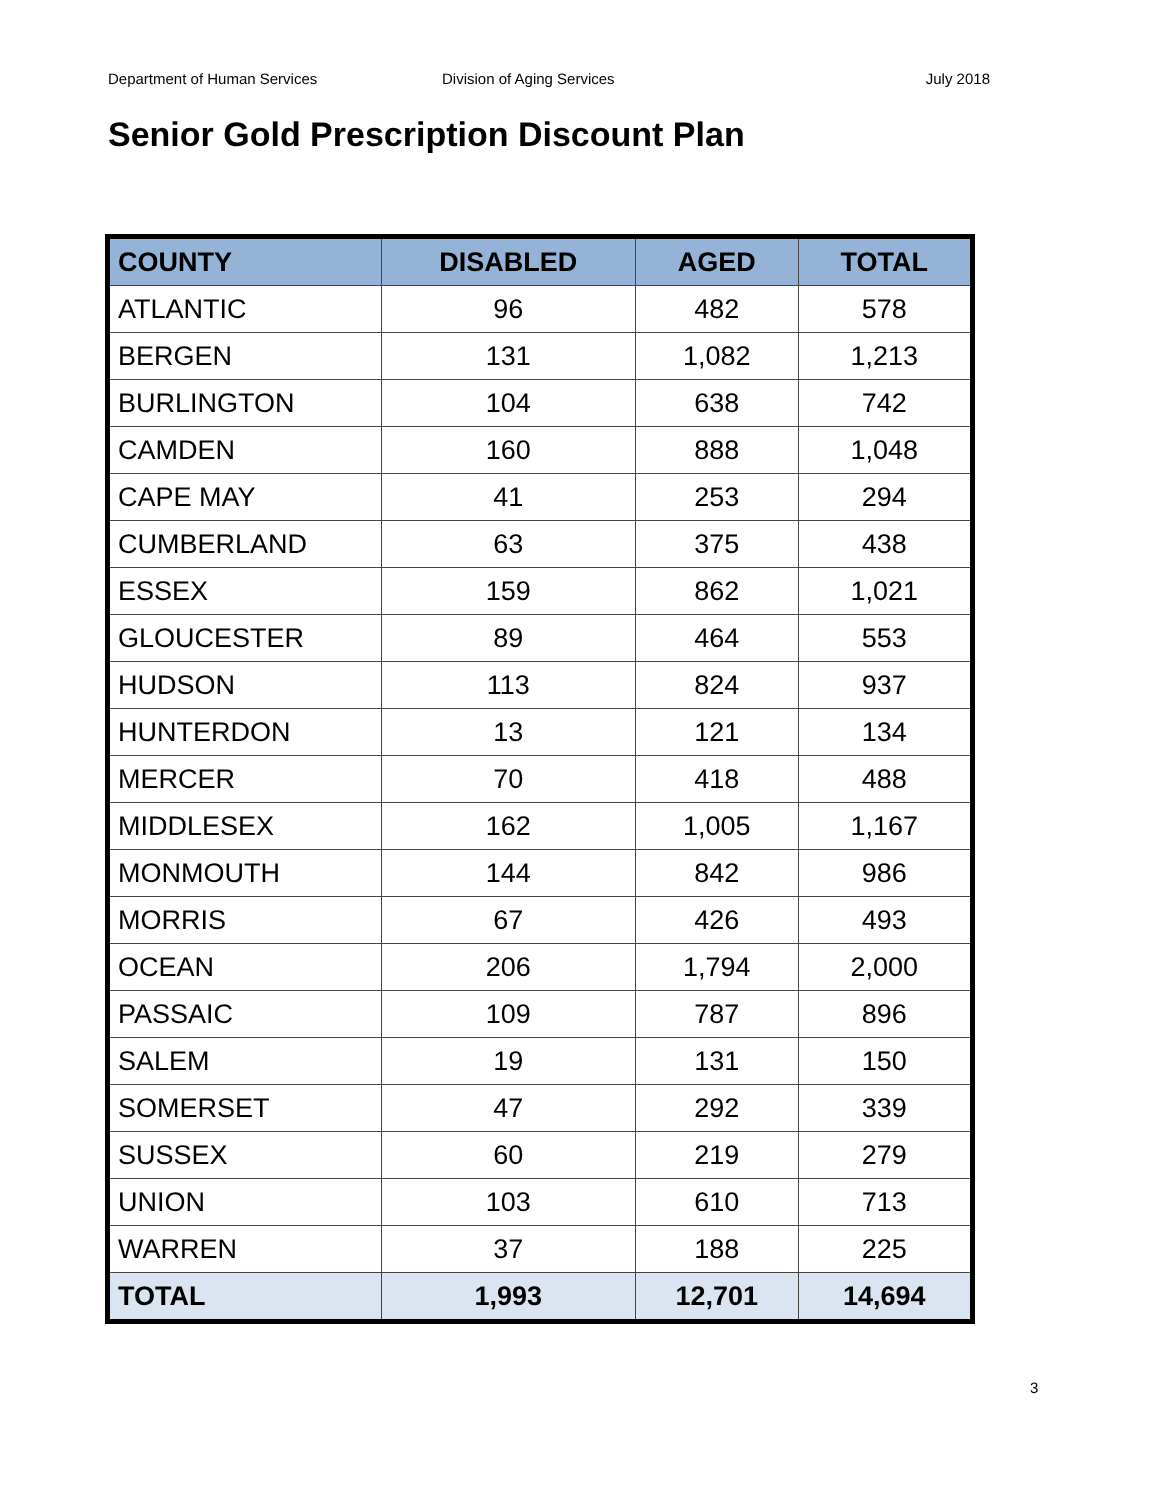Department of Human Services Division of Aging Services July 2018
Senior Gold Prescription Discount Plan
| COUNTY | DISABLED | AGED | TOTAL |
| --- | --- | --- | --- |
| ATLANTIC | 96 | 482 | 578 |
| BERGEN | 131 | 1,082 | 1,213 |
| BURLINGTON | 104 | 638 | 742 |
| CAMDEN | 160 | 888 | 1,048 |
| CAPE MAY | 41 | 253 | 294 |
| CUMBERLAND | 63 | 375 | 438 |
| ESSEX | 159 | 862 | 1,021 |
| GLOUCESTER | 89 | 464 | 553 |
| HUDSON | 113 | 824 | 937 |
| HUNTERDON | 13 | 121 | 134 |
| MERCER | 70 | 418 | 488 |
| MIDDLESEX | 162 | 1,005 | 1,167 |
| MONMOUTH | 144 | 842 | 986 |
| MORRIS | 67 | 426 | 493 |
| OCEAN | 206 | 1,794 | 2,000 |
| PASSAIC | 109 | 787 | 896 |
| SALEM | 19 | 131 | 150 |
| SOMERSET | 47 | 292 | 339 |
| SUSSEX | 60 | 219 | 279 |
| UNION | 103 | 610 | 713 |
| WARREN | 37 | 188 | 225 |
| TOTAL | 1,993 | 12,701 | 14,694 |
3